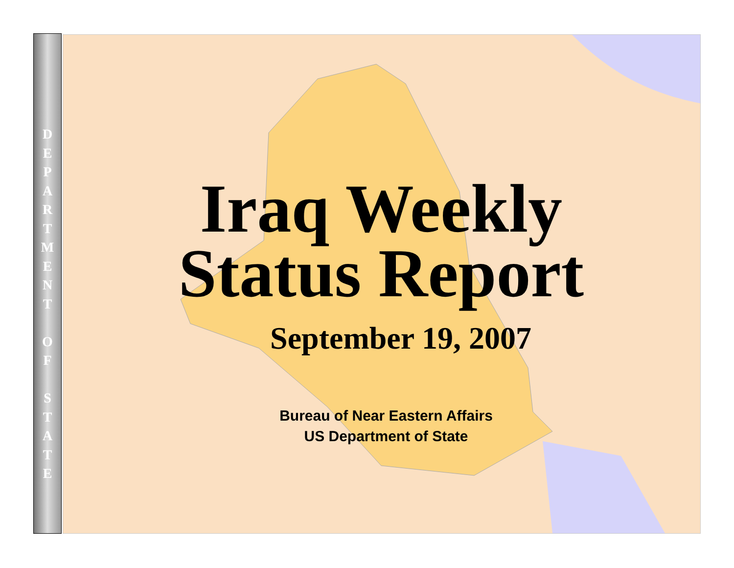D
E
P
A
R
T
M
E
N
T
O
F
S
T
A
T
E
Iraq Weekly
Status Report
September 19, 2007
Bureau of Near Eastern Affairs
US Department of State